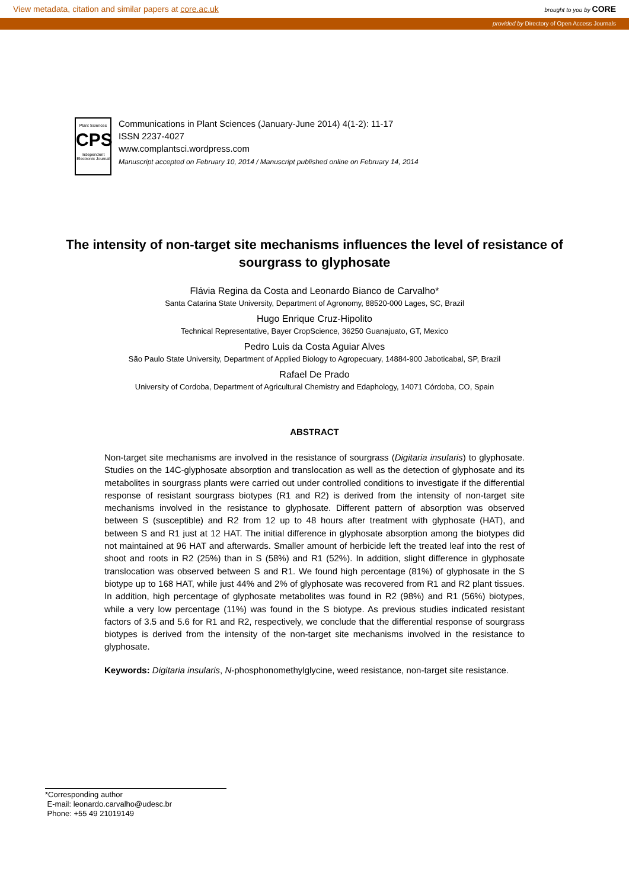View metadata, citation and similar papers at core.ac.uk brought to you by CORE
provided by Directory of Open Access Journals
Plant Sciences
CPS
Independent
Electronic Journal
Communications in Plant Sciences (January-June 2014) 4(1-2): 11-17
ISSN 2237-4027
www.complantsci.wordpress.com
Manuscript accepted on February 10, 2014 / Manuscript published online on February 14, 2014
The intensity of non-target site mechanisms influences the level of resistance of sourgrass to glyphosate
Flávia Regina da Costa and Leonardo Bianco de Carvalho*
Santa Catarina State University, Department of Agronomy, 88520-000 Lages, SC, Brazil
Hugo Enrique Cruz-Hipolito
Technical Representative, Bayer CropScience, 36250 Guanajuato, GT, Mexico
Pedro Luis da Costa Aguiar Alves
São Paulo State University, Department of Applied Biology to Agropecuary, 14884-900 Jaboticabal, SP, Brazil
Rafael De Prado
University of Cordoba, Department of Agricultural Chemistry and Edaphology, 14071 Córdoba, CO, Spain
ABSTRACT
Non-target site mechanisms are involved in the resistance of sourgrass (Digitaria insularis) to glyphosate. Studies on the 14C-glyphosate absorption and translocation as well as the detection of glyphosate and its metabolites in sourgrass plants were carried out under controlled conditions to investigate if the differential response of resistant sourgrass biotypes (R1 and R2) is derived from the intensity of non-target site mechanisms involved in the resistance to glyphosate. Different pattern of absorption was observed between S (susceptible) and R2 from 12 up to 48 hours after treatment with glyphosate (HAT), and between S and R1 just at 12 HAT. The initial difference in glyphosate absorption among the biotypes did not maintained at 96 HAT and afterwards. Smaller amount of herbicide left the treated leaf into the rest of shoot and roots in R2 (25%) than in S (58%) and R1 (52%). In addition, slight difference in glyphosate translocation was observed between S and R1. We found high percentage (81%) of glyphosate in the S biotype up to 168 HAT, while just 44% and 2% of glyphosate was recovered from R1 and R2 plant tissues. In addition, high percentage of glyphosate metabolites was found in R2 (98%) and R1 (56%) biotypes, while a very low percentage (11%) was found in the S biotype. As previous studies indicated resistant factors of 3.5 and 5.6 for R1 and R2, respectively, we conclude that the differential response of sourgrass biotypes is derived from the intensity of the non-target site mechanisms involved in the resistance to glyphosate.
Keywords: Digitaria insularis, N-phosphonomethylglycine, weed resistance, non-target site resistance.
*Corresponding author
E-mail: leonardo.carvalho@udesc.br
Phone: +55 49 21019149